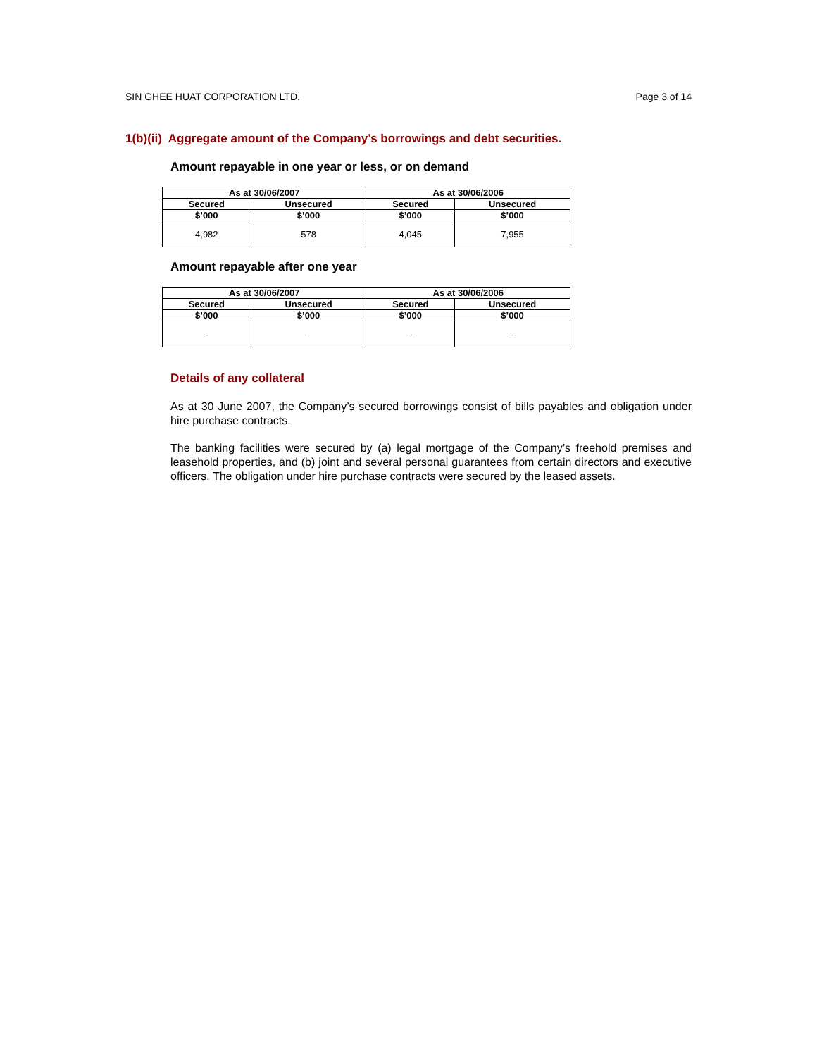SIN GHEE HUAT CORPORATION LTD. Page 3 of 14
1(b)(ii) Aggregate amount of the Company’s borrowings and debt securities.
Amount repayable in one year or less, or on demand
| As at 30/06/2007 | | As at 30/06/2006 | |
| --- | --- | --- | --- |
| Secured | Unsecured | Secured | Unsecured |
| $’000 | $’000 | $’000 | $’000 |
| 4,982 | 578 | 4,045 | 7,955 |
Amount repayable after one year
| As at 30/06/2007 | | As at 30/06/2006 | |
| --- | --- | --- | --- |
| Secured | Unsecured | Secured | Unsecured |
| $’000 | $’000 | $’000 | $’000 |
| - | - | - | - |
Details of any collateral
As at 30 June 2007, the Company’s secured borrowings consist of bills payables and obligation under hire purchase contracts.
The banking facilities were secured by (a) legal mortgage of the Company’s freehold premises and leasehold properties, and (b) joint and several personal guarantees from certain directors and executive officers. The obligation under hire purchase contracts were secured by the leased assets.